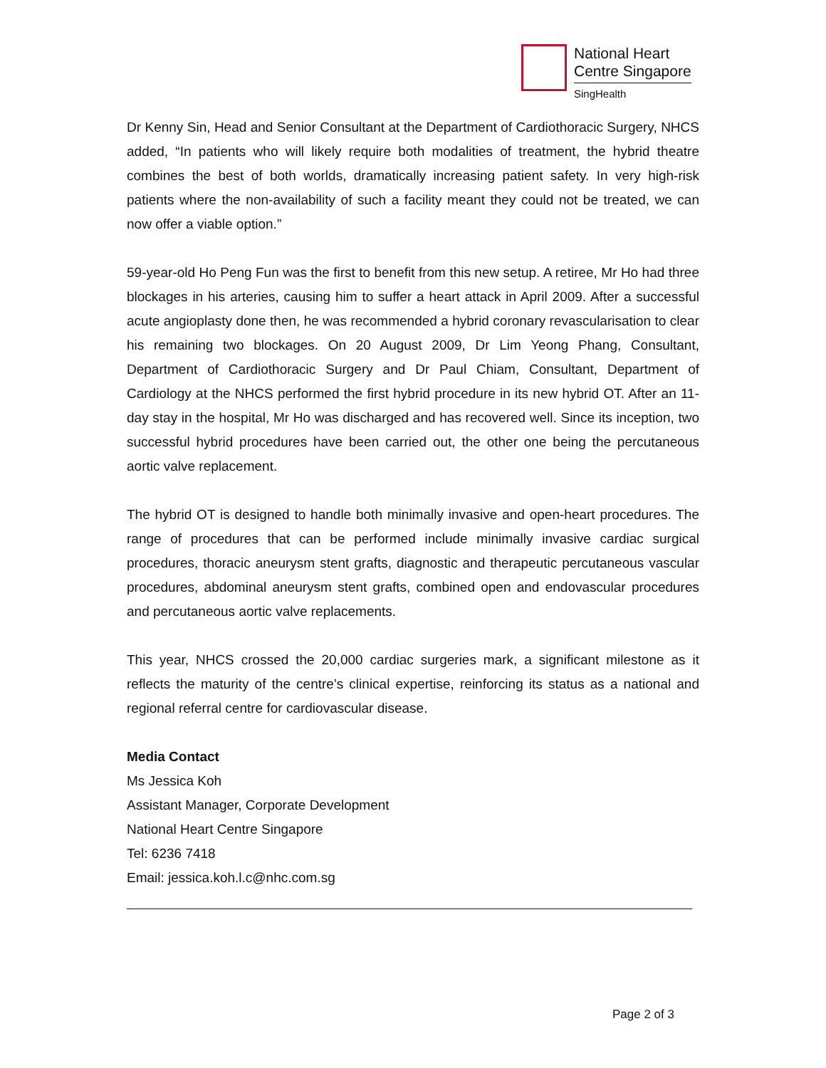National Heart
Centre Singapore
SingHealth
Dr Kenny Sin, Head and Senior Consultant at the Department of Cardiothoracic Surgery, NHCS added, “In patients who will likely require both modalities of treatment, the hybrid theatre combines the best of both worlds, dramatically increasing patient safety. In very high-risk patients where the non-availability of such a facility meant they could not be treated, we can now offer a viable option.”
59-year-old Ho Peng Fun was the first to benefit from this new setup. A retiree, Mr Ho had three blockages in his arteries, causing him to suffer a heart attack in April 2009. After a successful acute angioplasty done then, he was recommended a hybrid coronary revascularisation to clear his remaining two blockages. On 20 August 2009, Dr Lim Yeong Phang, Consultant, Department of Cardiothoracic Surgery and Dr Paul Chiam, Consultant, Department of Cardiology at the NHCS performed the first hybrid procedure in its new hybrid OT. After an 11-day stay in the hospital, Mr Ho was discharged and has recovered well. Since its inception, two successful hybrid procedures have been carried out, the other one being the percutaneous aortic valve replacement.
The hybrid OT is designed to handle both minimally invasive and open-heart procedures. The range of procedures that can be performed include minimally invasive cardiac surgical procedures, thoracic aneurysm stent grafts, diagnostic and therapeutic percutaneous vascular procedures, abdominal aneurysm stent grafts, combined open and endovascular procedures and percutaneous aortic valve replacements.
This year, NHCS crossed the 20,000 cardiac surgeries mark, a significant milestone as it reflects the maturity of the centre’s clinical expertise, reinforcing its status as a national and regional referral centre for cardiovascular disease.
Media Contact
Ms Jessica Koh
Assistant Manager, Corporate Development
National Heart Centre Singapore
Tel: 6236 7418
Email: jessica.koh.l.c@nhc.com.sg
Page 2 of 3